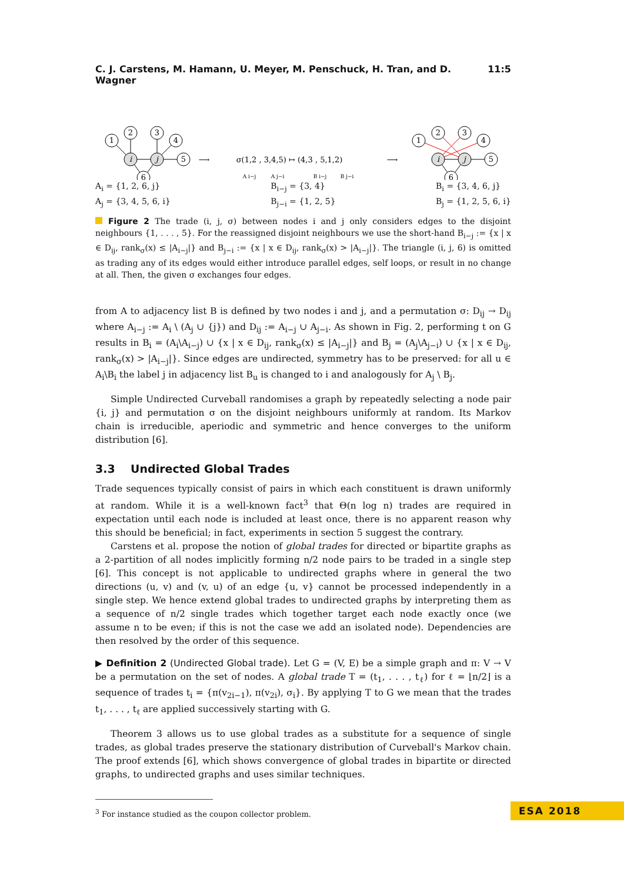C. J. Carstens, M. Hamann, U. Meyer, M. Penschuck, H. Tran, and D. Wagner 11:5
1
2
3
4
5
6
i
j
1
2
3
4
5
6
i
j
⟶
⟶
σ(1,2 , 3,4,5) ↦ (4,3 , 5,1,2)
A i−j
A j−i
B i−j
B j−i
A<sub>i</sub> = {1, 2, 6, j}
A<sub>j</sub> = {3, 4, 5, 6, i}
B<sub>i−j</sub> = {3, 4}
B<sub>j−i</sub> = {1, 2, 5}
B<sub>i</sub> = {3, 4, 6, j}
B<sub>j</sub> = {1, 2, 5, 6, i}
Figure 2 The trade (i, j, σ) between nodes i and j only considers edges to the disjoint neighbours {1, . . . , 5}. For the reassigned disjoint neighbours we use the short-hand B<sub>i−j</sub> := {x | x ∈ D<sub>ij</sub>, rank<sub>σ</sub>(x) ≤ |A<sub>i−j</sub>|} and B<sub>j−i</sub> := {x | x ∈ D<sub>ij</sub>, rank<sub>σ</sub>(x) > |A<sub>i−j</sub>|}. The triangle (i, j, 6) is omitted as trading any of its edges would either introduce parallel edges, self loops, or result in no change at all. Then, the given σ exchanges four edges.
from A to adjacency list B is defined by two nodes i and j, and a permutation σ: D<sub>ij</sub> → D<sub>ij</sub> where A<sub>i−j</sub> := A<sub>i</sub> \ (A<sub>j</sub> ∪ {j}) and D<sub>ij</sub> := A<sub>i−j</sub> ∪ A<sub>j−i</sub>. As shown in Fig. 2, performing t on G results in B<sub>i</sub> = (A<sub>i</sub>\A<sub>i−j</sub>) ∪ {x | x ∈ D<sub>ij</sub>, rank<sub>σ</sub>(x) ≤ |A<sub>i−j</sub>|} and B<sub>j</sub> = (A<sub>j</sub>\A<sub>j−i</sub>) ∪ {x | x ∈ D<sub>ij</sub>, rank<sub>σ</sub>(x) > |A<sub>i−j</sub>|}. Since edges are undirected, symmetry has to be preserved: for all u ∈ A<sub>i</sub>\B<sub>i</sub> the label j in adjacency list B<sub>u</sub> is changed to i and analogously for A<sub>j</sub> \ B<sub>j</sub>.
Simple Undirected Curveball randomises a graph by repeatedly selecting a node pair {i, j} and permutation σ on the disjoint neighbours uniformly at random. Its Markov chain is irreducible, aperiodic and symmetric and hence converges to the uniform distribution [6].
3.3 Undirected Global Trades
Trade sequences typically consist of pairs in which each constituent is drawn uniformly at random. While it is a well-known fact<sup>3</sup> that Θ(n log n) trades are required in expectation until each node is included at least once, there is no apparent reason why this should be beneficial; in fact, experiments in section 5 suggest the contrary.
Carstens et al. propose the notion of global trades for directed or bipartite graphs as a 2-partition of all nodes implicitly forming n/2 node pairs to be traded in a single step [6]. This concept is not applicable to undirected graphs where in general the two directions (u, v) and (v, u) of an edge {u, v} cannot be processed independently in a single step. We hence extend global trades to undirected graphs by interpreting them as a sequence of n/2 single trades which together target each node exactly once (we assume n to be even; if this is not the case we add an isolated node). Dependencies are then resolved by the order of this sequence.
▶ Definition 2 (Undirected Global trade). Let G = (V, E) be a simple graph and π: V → V be a permutation on the set of nodes. A global trade T = (t<sub>1</sub>, . . . , t<sub>ℓ</sub>) for ℓ = ⌊n/2⌋ is a sequence of trades t<sub>i</sub> = {π(v<sub>2i−1</sub>), π(v<sub>2i</sub>), σ<sub>i</sub>}. By applying T to G we mean that the trades t<sub>1</sub>, . . . , t<sub>ℓ</sub> are applied successively starting with G.
Theorem 3 allows us to use global trades as a substitute for a sequence of single trades, as global trades preserve the stationary distribution of Curveball's Markov chain. The proof extends [6], which shows convergence of global trades in bipartite or directed graphs, to undirected graphs and uses similar techniques.
<sup>3</sup> For instance studied as the coupon collector problem.
ESA 2018